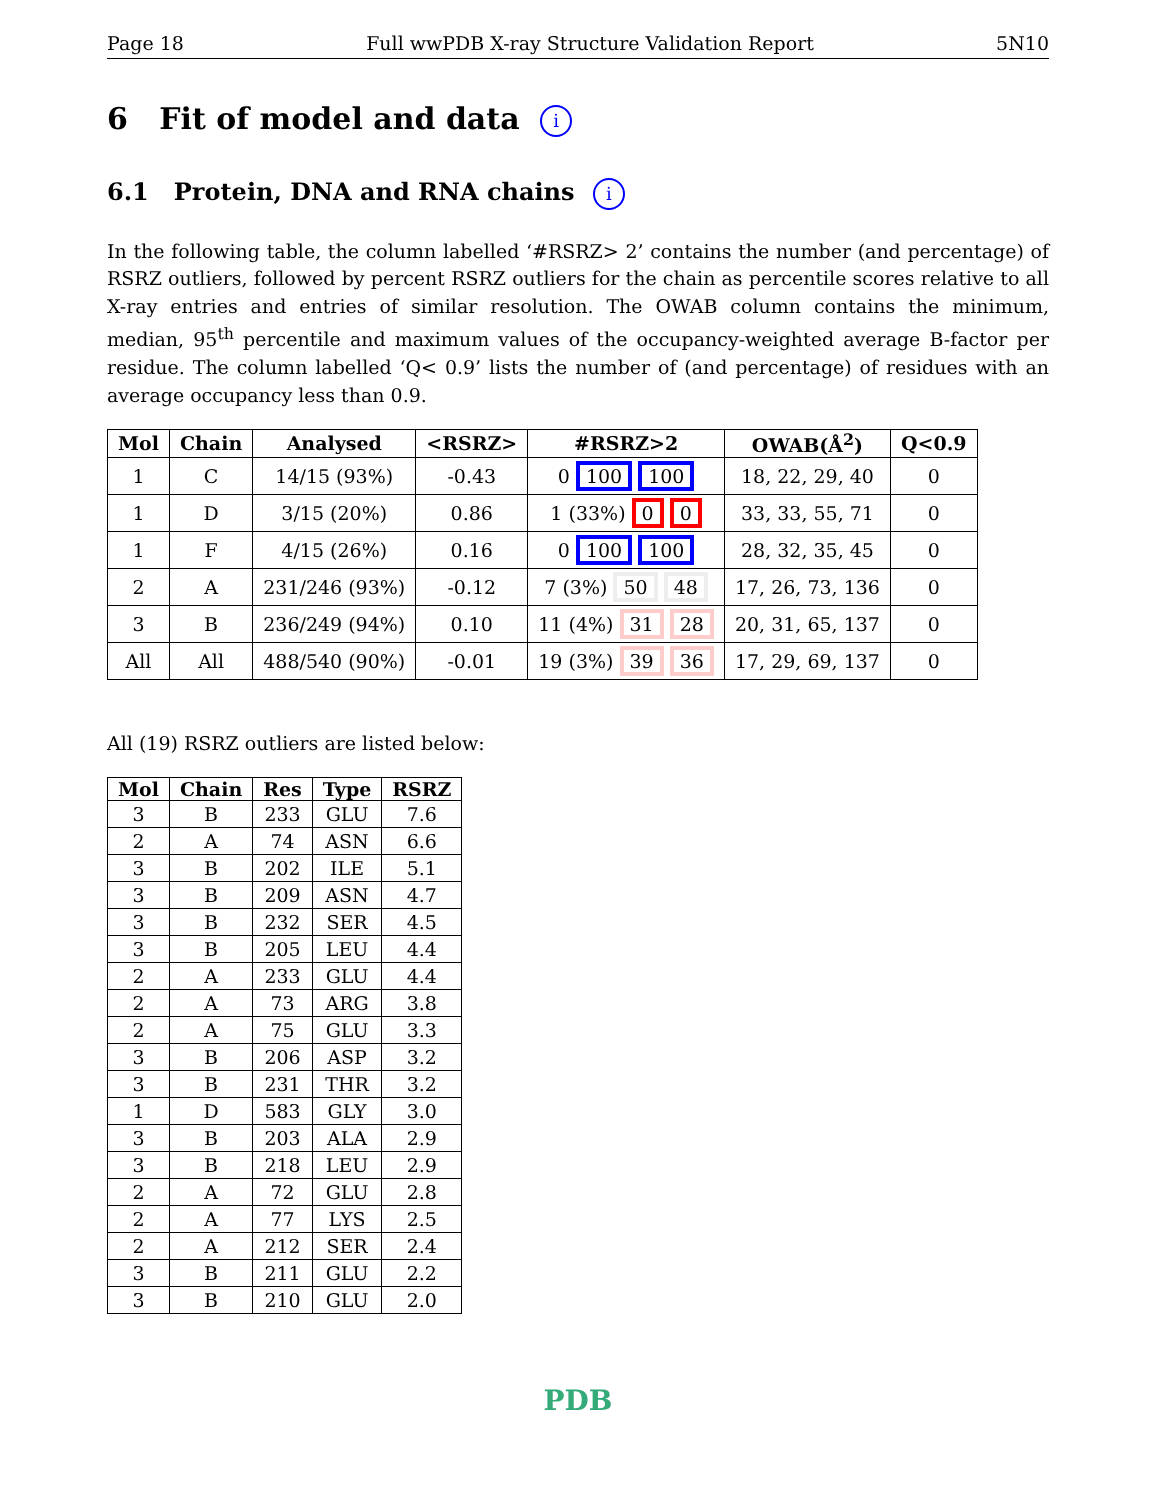Page 18 Full wwPDB X-ray Structure Validation Report 5N10
6 Fit of model and data i
6.1 Protein, DNA and RNA chains i
In the following table, the column labelled ‘#RSRZ> 2’ contains the number (and percentage) of RSRZ outliers, followed by percent RSRZ outliers for the chain as percentile scores relative to all X-ray entries and entries of similar resolution. The OWAB column contains the minimum, median, 95<sup>th</sup> percentile and maximum values of the occupancy-weighted average B-factor per residue. The column labelled ‘Q< 0.9’ lists the number of (and percentage) of residues with an average occupancy less than 0.9.
| Mol | Chain | Analysed | <RSRZ> | #RSRZ>2 | OWAB(Å<sup>2</sup>) | Q<0.9 |
| --- | --- | --- | --- | --- | --- | --- |
| 1 | C | 14/15 (93%) | -0.43 | 0 100 100 | 18, 22, 29, 40 | 0 |
| 1 | D | 3/15 (20%) | 0.86 | 1 (33%) 0 0 | 33, 33, 55, 71 | 0 |
| 1 | F | 4/15 (26%) | 0.16 | 0 100 100 | 28, 32, 35, 45 | 0 |
| 2 | A | 231/246 (93%) | -0.12 | 7 (3%) 50 48 | 17, 26, 73, 136 | 0 |
| 3 | B | 236/249 (94%) | 0.10 | 11 (4%) 31 28 | 20, 31, 65, 137 | 0 |
| All | All | 488/540 (90%) | -0.01 | 19 (3%) 39 36 | 17, 29, 69, 137 | 0 |
All (19) RSRZ outliers are listed below:
| Mol | Chain | Res | Type | RSRZ |
| --- | --- | --- | --- | --- |
| 3 | B | 233 | GLU | 7.6 |
| 2 | A | 74 | ASN | 6.6 |
| 3 | B | 202 | ILE | 5.1 |
| 3 | B | 209 | ASN | 4.7 |
| 3 | B | 232 | SER | 4.5 |
| 3 | B | 205 | LEU | 4.4 |
| 2 | A | 233 | GLU | 4.4 |
| 2 | A | 73 | ARG | 3.8 |
| 2 | A | 75 | GLU | 3.3 |
| 3 | B | 206 | ASP | 3.2 |
| 3 | B | 231 | THR | 3.2 |
| 1 | D | 583 | GLY | 3.0 |
| 3 | B | 203 | ALA | 2.9 |
| 3 | B | 218 | LEU | 2.9 |
| 2 | A | 72 | GLU | 2.8 |
| 2 | A | 77 | LYS | 2.5 |
| 2 | A | 212 | SER | 2.4 |
| 3 | B | 211 | GLU | 2.2 |
| 3 | B | 210 | GLU | 2.0 |
PDB